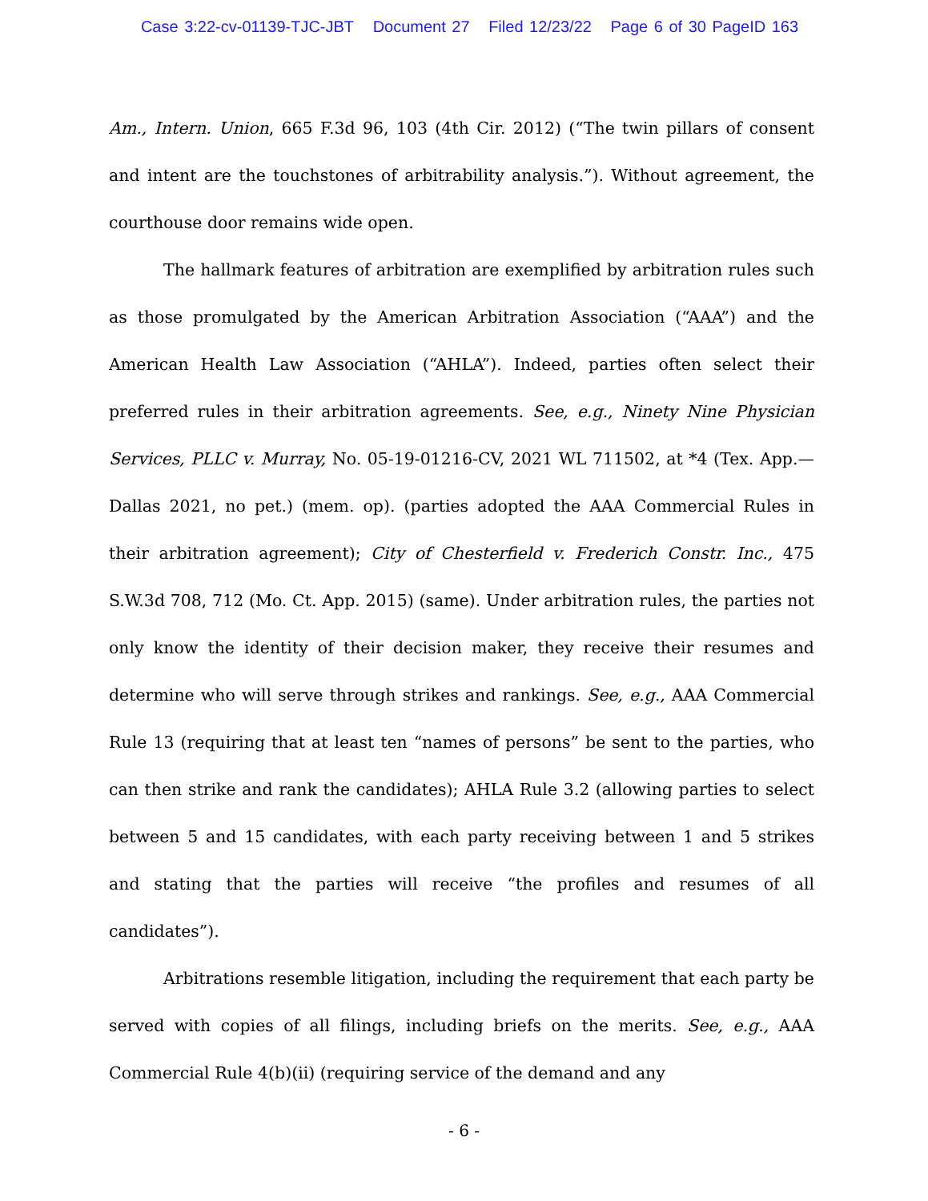Case 3:22-cv-01139-TJC-JBT Document 27 Filed 12/23/22 Page 6 of 30 PageID 163
Am., Intern. Union, 665 F.3d 96, 103 (4th Cir. 2012) (“The twin pillars of consent and intent are the touchstones of arbitrability analysis.”). Without agreement, the courthouse door remains wide open.
The hallmark features of arbitration are exemplified by arbitration rules such as those promulgated by the American Arbitration Association (“AAA”) and the American Health Law Association (“AHLA”). Indeed, parties often select their preferred rules in their arbitration agreements. See, e.g., Ninety Nine Physician Services, PLLC v. Murray, No. 05-19-01216-CV, 2021 WL 711502, at *4 (Tex. App.—Dallas 2021, no pet.) (mem. op). (parties adopted the AAA Commercial Rules in their arbitration agreement); City of Chesterfield v. Frederich Constr. Inc., 475 S.W.3d 708, 712 (Mo. Ct. App. 2015) (same). Under arbitration rules, the parties not only know the identity of their decision maker, they receive their resumes and determine who will serve through strikes and rankings. See, e.g., AAA Commercial Rule 13 (requiring that at least ten “names of persons” be sent to the parties, who can then strike and rank the candidates); AHLA Rule 3.2 (allowing parties to select between 5 and 15 candidates, with each party receiving between 1 and 5 strikes and stating that the parties will receive “the profiles and resumes of all candidates”).
Arbitrations resemble litigation, including the requirement that each party be served with copies of all filings, including briefs on the merits. See, e.g., AAA Commercial Rule 4(b)(ii) (requiring service of the demand and any
- 6 -